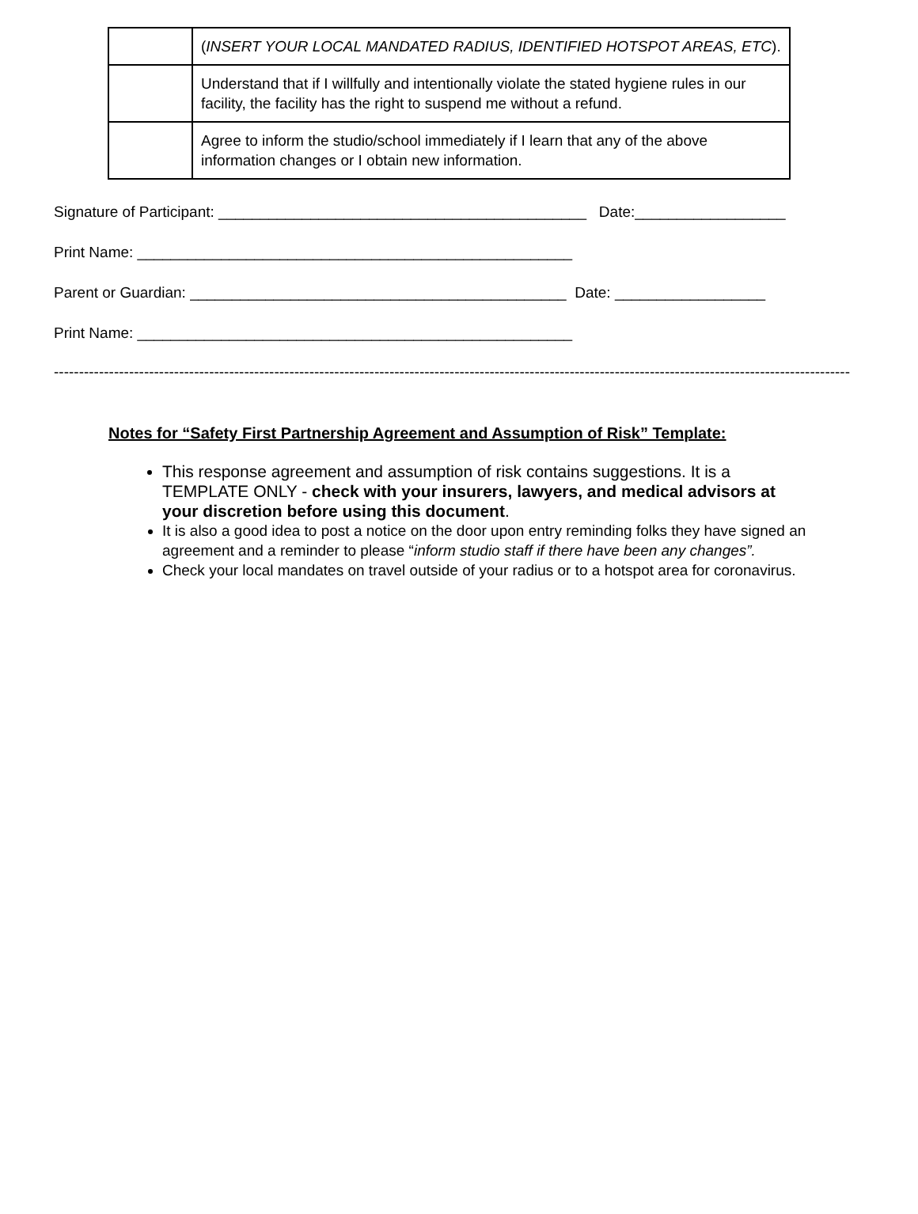| | ( INSERT YOUR LOCAL MANDATED RADIUS, IDENTIFIED HOTSPOT AREAS, ETC ). |
| | Understand that if I willfully and intentionally violate the stated hygiene rules in our facility, the facility has the right to suspend me without a refund. |
| | Agree to inform the studio/school immediately if I learn that any of the above information changes or I obtain new information. |
Signature of Participant: ____________________________________________ Date:__________________
Print Name: ____________________________________________________
Parent or Guardian: _____________________________________________ Date: __________________
Print Name: ____________________________________________________
------------------------------------------------------------------------------------------------------------------------------------------------------------------
Notes for “Safety First Partnership Agreement and Assumption of Risk” Template:
This response agreement and assumption of risk contains suggestions. It is a TEMPLATE ONLY - check with your insurers, lawyers, and medical advisors at your discretion before using this document.
It is also a good idea to post a notice on the door upon entry reminding folks they have signed an agreement and a reminder to please “inform studio staff if there have been any changes”.
Check your local mandates on travel outside of your radius or to a hotspot area for coronavirus.